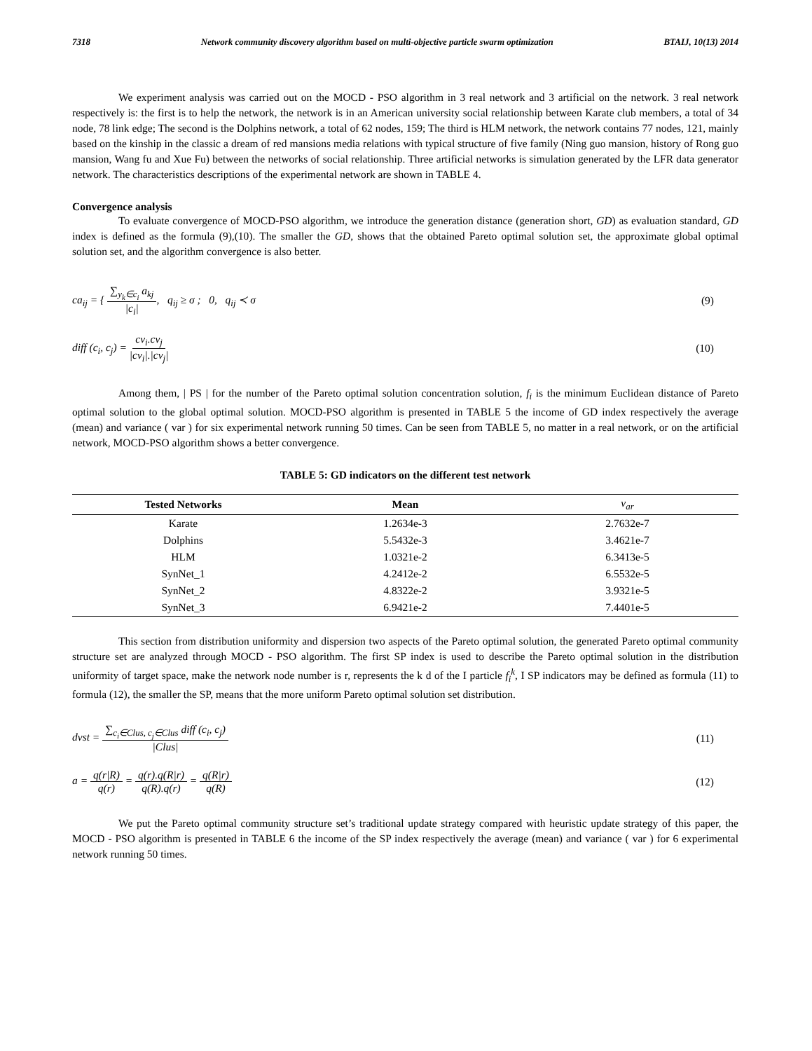7318 Network community discovery algorithm based on multi-objective particle swarm optimization BTAIJ, 10(13) 2014
We experiment analysis was carried out on the MOCD - PSO algorithm in 3 real network and 3 artificial on the network. 3 real network respectively is: the first is to help the network, the network is in an American university social relationship between Karate club members, a total of 34 node, 78 link edge; The second is the Dolphins network, a total of 62 nodes, 159; The third is HLM network, the network contains 77 nodes, 121, mainly based on the kinship in the classic a dream of red mansions media relations with typical structure of five family (Ning guo mansion, history of Rong guo mansion, Wang fu and Xue Fu) between the networks of social relationship. Three artificial networks is simulation generated by the LFR data generator network. The characteristics descriptions of the experimental network are shown in TABLE 4.
Convergence analysis
To evaluate convergence of MOCD-PSO algorithm, we introduce the generation distance (generation short, GD) as evaluation standard, GD index is defined as the formula (9),(10). The smaller the GD, shows that the obtained Pareto optimal solution set, the approximate global optimal solution set, and the algorithm convergence is also better.
ca<sub>ij</sub> = { ∑<sub>y<sub>k</sub>∈c<sub>i</sub></sub> a<sub>kj</sub> |c<sub>i</sub>|, q<sub>ij</sub> ≥ σ ; 0, q<sub>ij</sub> ≺ σ
(9)
diff (c<sub>i</sub>, c<sub>j</sub>) = cv<sub>i</sub>.cv<sub>j</sub> |cv<sub>i</sub>|.|cv<sub>j</sub>|
(10)
Among them, | PS | for the number of the Pareto optimal solution concentration solution, f<sub>i</sub> is the minimum Euclidean distance of Pareto optimal solution to the global optimal solution. MOCD-PSO algorithm is presented in TABLE 5 the income of GD index respectively the average (mean) and variance ( var ) for six experimental network running 50 times. Can be seen from TABLE 5, no matter in a real network, or on the artificial network, MOCD-PSO algorithm shows a better convergence.
TABLE 5: GD indicators on the different test network
| Tested Networks | Mean | v<sub>ar</sub> |
| --- | --- | --- |
| Karate | 1.2634e-3 | 2.7632e-7 |
| Dolphins | 5.5432e-3 | 3.4621e-7 |
| HLM | 1.0321e-2 | 6.3413e-5 |
| SynNet_1 | 4.2412e-2 | 6.5532e-5 |
| SynNet_2 | 4.8322e-2 | 3.9321e-5 |
| SynNet_3 | 6.9421e-2 | 7.4401e-5 |
This section from distribution uniformity and dispersion two aspects of the Pareto optimal solution, the generated Pareto optimal community structure set are analyzed through MOCD - PSO algorithm. The first SP index is used to describe the Pareto optimal solution in the distribution uniformity of target space, make the network node number is r, represents the k d of the I particle f<sub>i</sub><sup>k</sup>, I SP indicators may be defined as formula (11) to formula (12), the smaller the SP, means that the more uniform Pareto optimal solution set distribution.
dvst = ∑<sub>c<sub>i</sub>∈Clus, c<sub>j</sub>∈Clus</sub> diff (c<sub>i</sub>, c<sub>j</sub>) |Clus|
(11)
a = q(r|R) q(r) = q(r).q(R|r) q(R).q(r) = q(R|r) q(R)
(12)
We put the Pareto optimal community structure set’s traditional update strategy compared with heuristic update strategy of this paper, the MOCD - PSO algorithm is presented in TABLE 6 the income of the SP index respectively the average (mean) and variance ( var ) for 6 experimental network running 50 times.